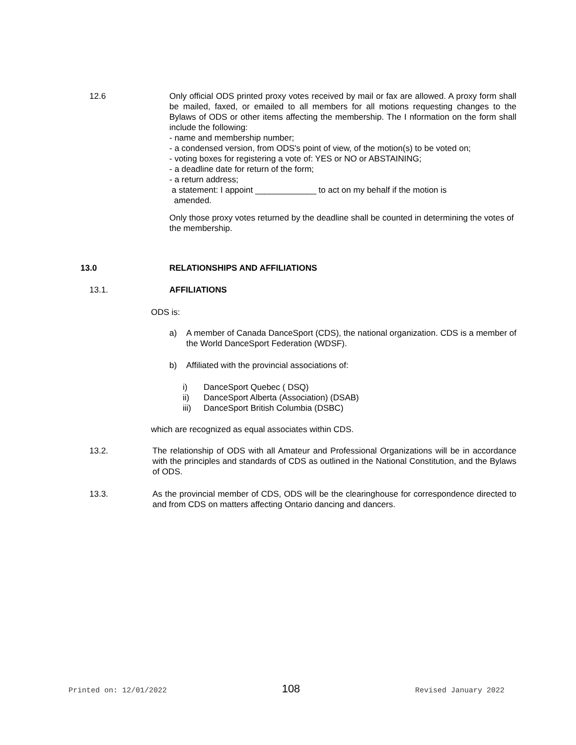12.6 Only official ODS printed proxy votes received by mail or fax are allowed. A proxy form shall be mailed, faxed, or emailed to all members for all motions requesting changes to the Bylaws of ODS or other items affecting the membership. The I nformation on the form shall include the following:
- name and membership number;
- a condensed version, from ODS's point of view, of the motion(s) to be voted on;
- voting boxes for registering a vote of: YES or NO or ABSTAINING;
- a deadline date for return of the form;
- a return address;
a statement: I appoint _____________ to act on my behalf if the motion is
amended.
Only those proxy votes returned by the deadline shall be counted in determining the votes of the membership.
13.0 RELATIONSHIPS AND AFFILIATIONS
13.1. AFFILIATIONS
ODS is:
a) A member of Canada DanceSport (CDS), the national organization. CDS is a member of the World DanceSport Federation (WDSF).
b) Affiliated with the provincial associations of:
i) DanceSport Quebec ( DSQ)
ii) DanceSport Alberta (Association) (DSAB)
iii) DanceSport British Columbia (DSBC)
which are recognized as equal associates within CDS.
13.2. The relationship of ODS with all Amateur and Professional Organizations will be in accordance with the principles and standards of CDS as outlined in the National Constitution, and the Bylaws of ODS.
13.3. As the provincial member of CDS, ODS will be the clearinghouse for correspondence directed to and from CDS on matters affecting Ontario dancing and dancers.
Printed on: 12/01/2022 108 Revised January 2022